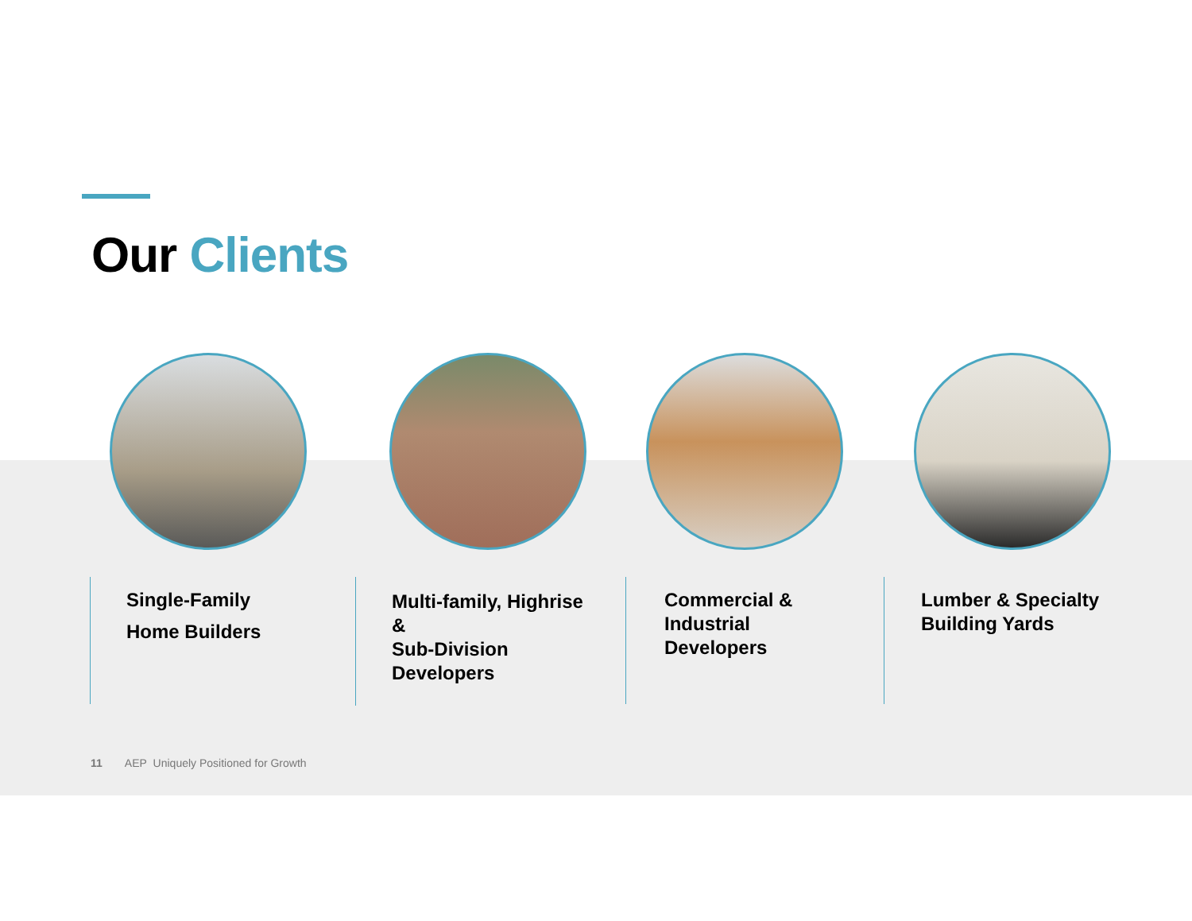Our Clients
Single-Family
Home Builders
Multi-family, Highrise
&
Sub-Division
Developers
Commercial &
Industrial
Developers
Lumber & Specialty
Building Yards
11 AEP Uniquely Positioned for Growth